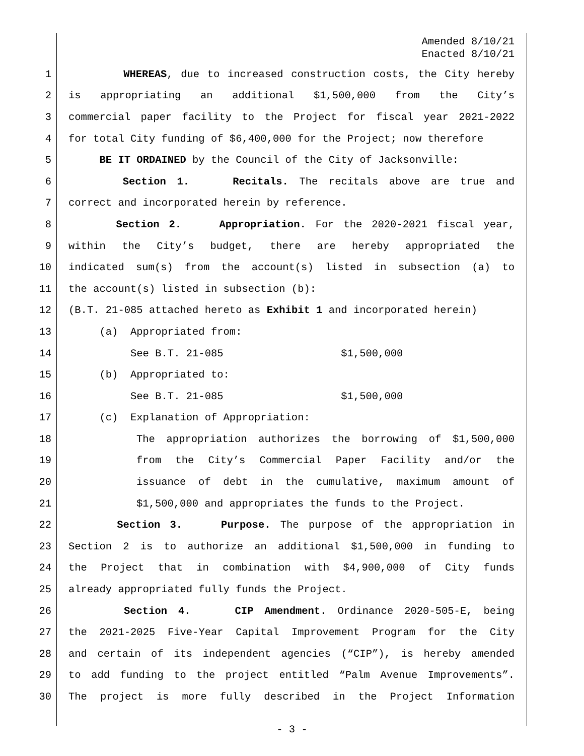Amended 8/10/21
Enacted 8/10/21
1 WHEREAS, due to increased construction costs, the City hereby
2 is appropriating an additional $1,500,000 from the City’s
3 commercial paper facility to the Project for fiscal year 2021-2022
4 for total City funding of $6,400,000 for the Project; now therefore
5 BE IT ORDAINED by the Council of the City of Jacksonville:
6 Section 1. Recitals. The recitals above are true and
7 correct and incorporated herein by reference.
8 Section 2. Appropriation. For the 2020-2021 fiscal year,
9 within the City’s budget, there are hereby appropriated the
10 indicated sum(s) from the account(s) listed in subsection (a) to
11 the account(s) listed in subsection (b):
12 (B.T. 21-085 attached hereto as Exhibit 1 and incorporated herein)
13 (a) Appropriated from:
14 See B.T. 21-085 $1,500,000
15 (b) Appropriated to:
16 See B.T. 21-085 $1,500,000
17 (c) Explanation of Appropriation:
18 The appropriation authorizes the borrowing of $1,500,000
19 from the City’s Commercial Paper Facility and/or the
20 issuance of debt in the cumulative, maximum amount of
21 $1,500,000 and appropriates the funds to the Project.
22 Section 3. Purpose. The purpose of the appropriation in
23 Section 2 is to authorize an additional $1,500,000 in funding to
24 the Project that in combination with $4,900,000 of City funds
25 already appropriated fully funds the Project.
26 Section 4. CIP Amendment. Ordinance 2020-505-E, being
27 the 2021-2025 Five-Year Capital Improvement Program for the City
28 and certain of its independent agencies (“CIP”), is hereby amended
29 to add funding to the project entitled “Palm Avenue Improvements”.
30 The project is more fully described in the Project Information
- 3 -